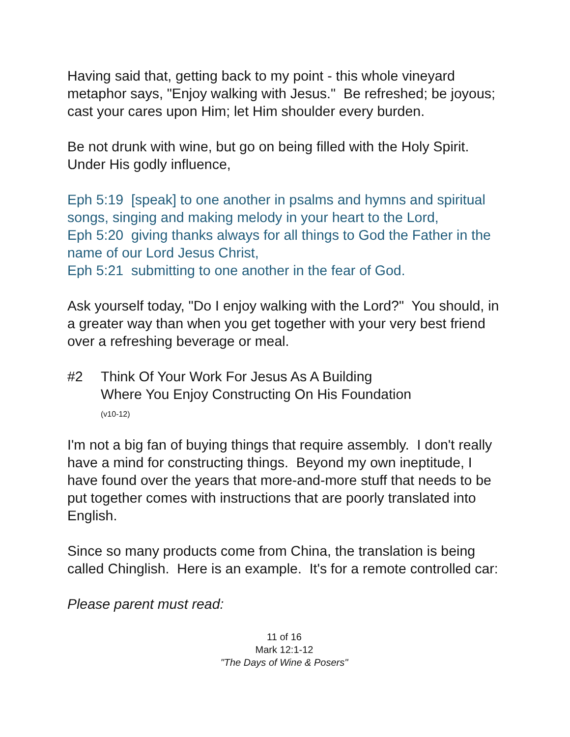Having said that, getting back to my point - this whole vineyard metaphor says, "Enjoy walking with Jesus." Be refreshed; be joyous; cast your cares upon Him; let Him shoulder every burden.
Be not drunk with wine, but go on being filled with the Holy Spirit. Under His godly influence,
Eph 5:19 [speak] to one another in psalms and hymns and spiritual songs, singing and making melody in your heart to the Lord,
Eph 5:20 giving thanks always for all things to God the Father in the name of our Lord Jesus Christ,
Eph 5:21 submitting to one another in the fear of God.
Ask yourself today, "Do I enjoy walking with the Lord?" You should, in a greater way than when you get together with your very best friend over a refreshing beverage or meal.
#2 Think Of Your Work For Jesus As A Building
Where You Enjoy Constructing On His Foundation
(v10-12)
I'm not a big fan of buying things that require assembly. I don't really have a mind for constructing things. Beyond my own ineptitude, I have found over the years that more-and-more stuff that needs to be put together comes with instructions that are poorly translated into English.
Since so many products come from China, the translation is being called Chinglish. Here is an example. It's for a remote controlled car:
Please parent must read:
11 of 16
Mark 12:1-12
"The Days of Wine & Posers"